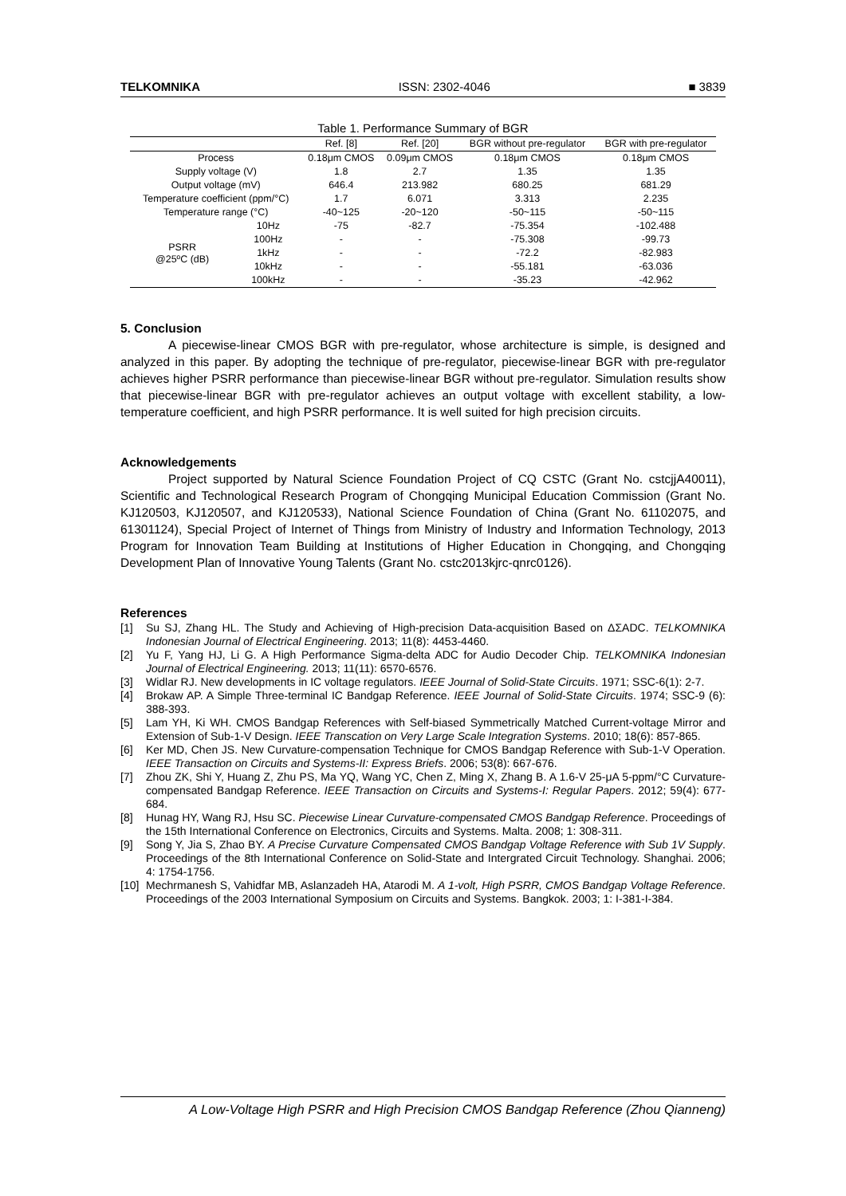TELKOMNIKA ISSN: 2302-4046 ■ 3839
Table 1. Performance Summary of BGR
| | | Ref. [8] | Ref. [20] | BGR without pre-regulator | BGR with pre-regulator |
| --- | --- | --- | --- | --- | --- |
| Process | | 0.18μm CMOS | 0.09μm CMOS | 0.18μm CMOS | 0.18μm CMOS |
| Supply voltage (V) | | 1.8 | 2.7 | 1.35 | 1.35 |
| Output voltage (mV) | | 646.4 | 213.982 | 680.25 | 681.29 |
| Temperature coefficient (ppm/°C) | | 1.7 | 6.071 | 3.313 | 2.235 |
| Temperature range (°C) | | -40~125 | -20~120 | -50~115 | -50~115 |
| PSRR @25ºC (dB) | 10Hz | -75 | -82.7 | -75.354 | -102.488 |
| | 100Hz | - | - | -75.308 | -99.73 |
| | 1kHz | - | - | -72.2 | -82.983 |
| | 10kHz | - | - | -55.181 | -63.036 |
| | 100kHz | - | - | -35.23 | -42.962 |
5. Conclusion
A piecewise-linear CMOS BGR with pre-regulator, whose architecture is simple, is designed and analyzed in this paper. By adopting the technique of pre-regulator, piecewise-linear BGR with pre-regulator achieves higher PSRR performance than piecewise-linear BGR without pre-regulator. Simulation results show that piecewise-linear BGR with pre-regulator achieves an output voltage with excellent stability, a low-temperature coefficient, and high PSRR performance. It is well suited for high precision circuits.
Acknowledgements
Project supported by Natural Science Foundation Project of CQ CSTC (Grant No. cstcjjA40011), Scientific and Technological Research Program of Chongqing Municipal Education Commission (Grant No. KJ120503, KJ120507, and KJ120533), National Science Foundation of China (Grant No. 61102075, and 61301124), Special Project of Internet of Things from Ministry of Industry and Information Technology, 2013 Program for Innovation Team Building at Institutions of Higher Education in Chongqing, and Chongqing Development Plan of Innovative Young Talents (Grant No. cstc2013kjrc-qnrc0126).
References
[1] Su SJ, Zhang HL. The Study and Achieving of High-precision Data-acquisition Based on ΔΣADC. TELKOMNIKA Indonesian Journal of Electrical Engineering. 2013; 11(8): 4453-4460.
[2] Yu F, Yang HJ, Li G. A High Performance Sigma-delta ADC for Audio Decoder Chip. TELKOMNIKA Indonesian Journal of Electrical Engineering. 2013; 11(11): 6570-6576.
[3] Widlar RJ. New developments in IC voltage regulators. IEEE Journal of Solid-State Circuits. 1971; SSC-6(1): 2-7.
[4] Brokaw AP. A Simple Three-terminal IC Bandgap Reference. IEEE Journal of Solid-State Circuits. 1974; SSC-9 (6): 388-393.
[5] Lam YH, Ki WH. CMOS Bandgap References with Self-biased Symmetrically Matched Current-voltage Mirror and Extension of Sub-1-V Design. IEEE Transcation on Very Large Scale Integration Systems. 2010; 18(6): 857-865.
[6] Ker MD, Chen JS. New Curvature-compensation Technique for CMOS Bandgap Reference with Sub-1-V Operation. IEEE Transaction on Circuits and Systems-II: Express Briefs. 2006; 53(8): 667-676.
[7] Zhou ZK, Shi Y, Huang Z, Zhu PS, Ma YQ, Wang YC, Chen Z, Ming X, Zhang B. A 1.6-V 25-μA 5-ppm/°C Curvature-compensated Bandgap Reference. IEEE Transaction on Circuits and Systems-I: Regular Papers. 2012; 59(4): 677-684.
[8] Hunag HY, Wang RJ, Hsu SC. Piecewise Linear Curvature-compensated CMOS Bandgap Reference. Proceedings of the 15th International Conference on Electronics, Circuits and Systems. Malta. 2008; 1: 308-311.
[9] Song Y, Jia S, Zhao BY. A Precise Curvature Compensated CMOS Bandgap Voltage Reference with Sub 1V Supply. Proceedings of the 8th International Conference on Solid-State and Intergrated Circuit Technology. Shanghai. 2006; 4: 1754-1756.
[10] Mechrmanesh S, Vahidfar MB, Aslanzadeh HA, Atarodi M. A 1-volt, High PSRR, CMOS Bandgap Voltage Reference. Proceedings of the 2003 International Symposium on Circuits and Systems. Bangkok. 2003; 1: I-381-I-384.
A Low-Voltage High PSRR and High Precision CMOS Bandgap Reference (Zhou Qianneng)